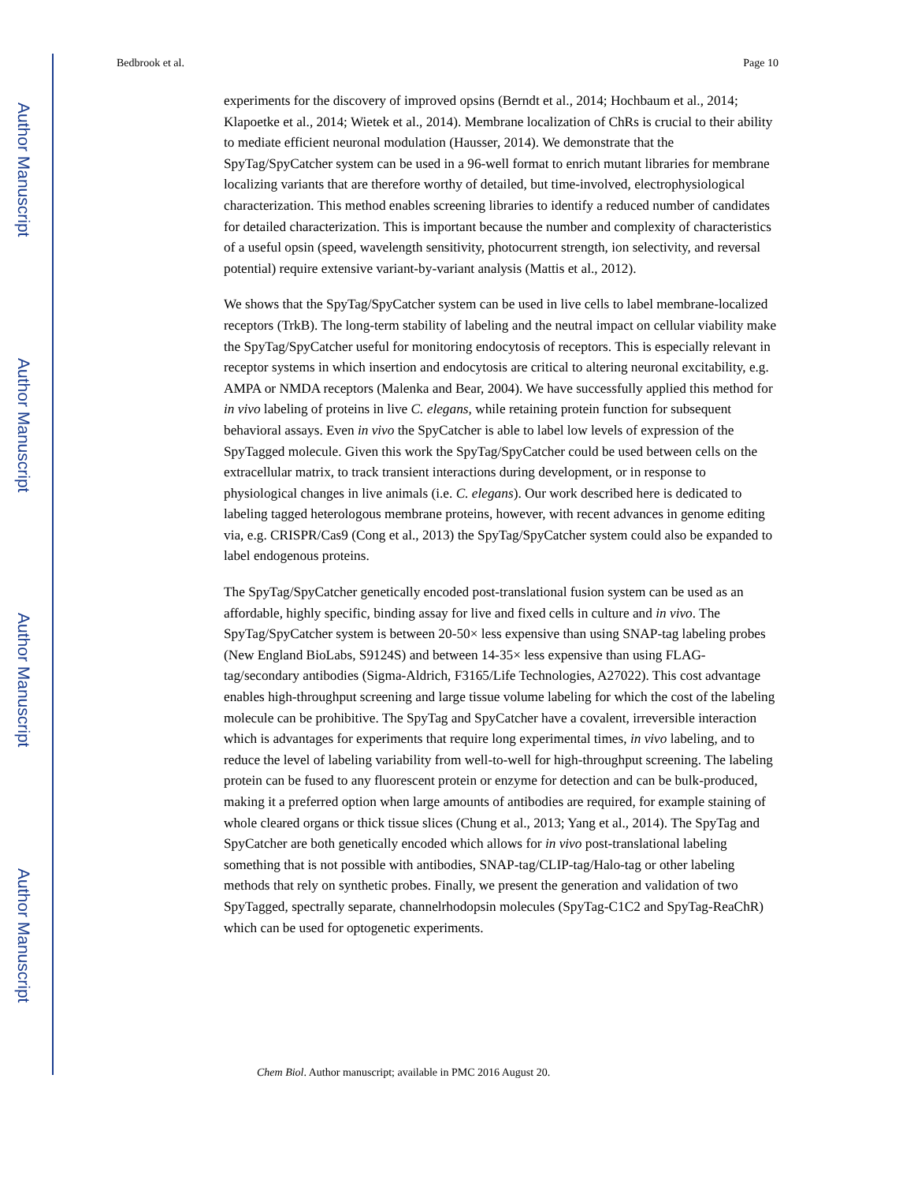Author Manuscript
Author Manuscript
Author Manuscript
Author Manuscript
Bedbrook et al. Page 10
experiments for the discovery of improved opsins (Berndt et al., 2014; Hochbaum et al., 2014; Klapoetke et al., 2014; Wietek et al., 2014). Membrane localization of ChRs is crucial to their ability to mediate efficient neuronal modulation (Hausser, 2014). We demonstrate that the SpyTag/SpyCatcher system can be used in a 96-well format to enrich mutant libraries for membrane localizing variants that are therefore worthy of detailed, but time-involved, electrophysiological characterization. This method enables screening libraries to identify a reduced number of candidates for detailed characterization. This is important because the number and complexity of characteristics of a useful opsin (speed, wavelength sensitivity, photocurrent strength, ion selectivity, and reversal potential) require extensive variant-by-variant analysis (Mattis et al., 2012).
We shows that the SpyTag/SpyCatcher system can be used in live cells to label membrane-localized receptors (TrkB). The long-term stability of labeling and the neutral impact on cellular viability make the SpyTag/SpyCatcher useful for monitoring endocytosis of receptors. This is especially relevant in receptor systems in which insertion and endocytosis are critical to altering neuronal excitability, e.g. AMPA or NMDA receptors (Malenka and Bear, 2004). We have successfully applied this method for in vivo labeling of proteins in live C. elegans, while retaining protein function for subsequent behavioral assays. Even in vivo the SpyCatcher is able to label low levels of expression of the SpyTagged molecule. Given this work the SpyTag/SpyCatcher could be used between cells on the extracellular matrix, to track transient interactions during development, or in response to physiological changes in live animals (i.e. C. elegans). Our work described here is dedicated to labeling tagged heterologous membrane proteins, however, with recent advances in genome editing via, e.g. CRISPR/Cas9 (Cong et al., 2013) the SpyTag/SpyCatcher system could also be expanded to label endogenous proteins.
The SpyTag/SpyCatcher genetically encoded post-translational fusion system can be used as an affordable, highly specific, binding assay for live and fixed cells in culture and in vivo. The SpyTag/SpyCatcher system is between 20-50× less expensive than using SNAP-tag labeling probes (New England BioLabs, S9124S) and between 14-35× less expensive than using FLAG-tag/secondary antibodies (Sigma-Aldrich, F3165/Life Technologies, A27022). This cost advantage enables high-throughput screening and large tissue volume labeling for which the cost of the labeling molecule can be prohibitive. The SpyTag and SpyCatcher have a covalent, irreversible interaction which is advantages for experiments that require long experimental times, in vivo labeling, and to reduce the level of labeling variability from well-to-well for high-throughput screening. The labeling protein can be fused to any fluorescent protein or enzyme for detection and can be bulk-produced, making it a preferred option when large amounts of antibodies are required, for example staining of whole cleared organs or thick tissue slices (Chung et al., 2013; Yang et al., 2014). The SpyTag and SpyCatcher are both genetically encoded which allows for in vivo post-translational labeling something that is not possible with antibodies, SNAP-tag/CLIP-tag/Halo-tag or other labeling methods that rely on synthetic probes. Finally, we present the generation and validation of two SpyTagged, spectrally separate, channelrhodopsin molecules (SpyTag-C1C2 and SpyTag-ReaChR) which can be used for optogenetic experiments.
Chem Biol. Author manuscript; available in PMC 2016 August 20.